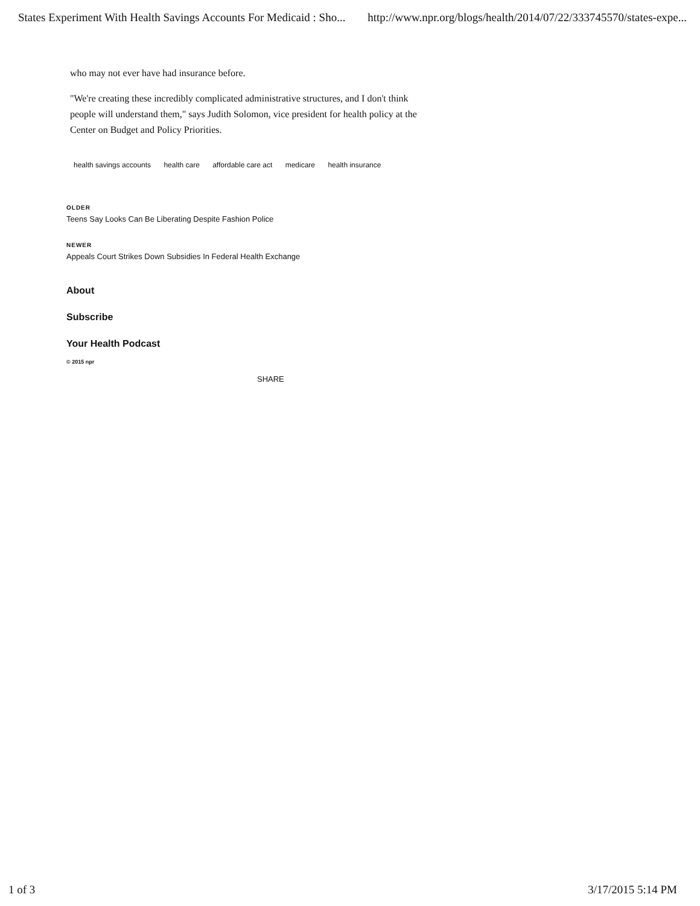States Experiment With Health Savings Accounts For Medicaid : Sho... http://www.npr.org/blogs/health/2014/07/22/333745570/states-expe...
who may not ever have had insurance before.
"We're creating these incredibly complicated administrative structures, and I don't think people will understand them," says Judith Solomon, vice president for health policy at the Center on Budget and Policy Priorities.
health savings accounts health care affordable care act medicare health insurance
OLDER
Teens Say Looks Can Be Liberating Despite Fashion Police
NEWER
Appeals Court Strikes Down Subsidies In Federal Health Exchange
About
Subscribe
Your Health Podcast
© 2015 npr
SHARE
1 of 3 3/17/2015 5:14 PM